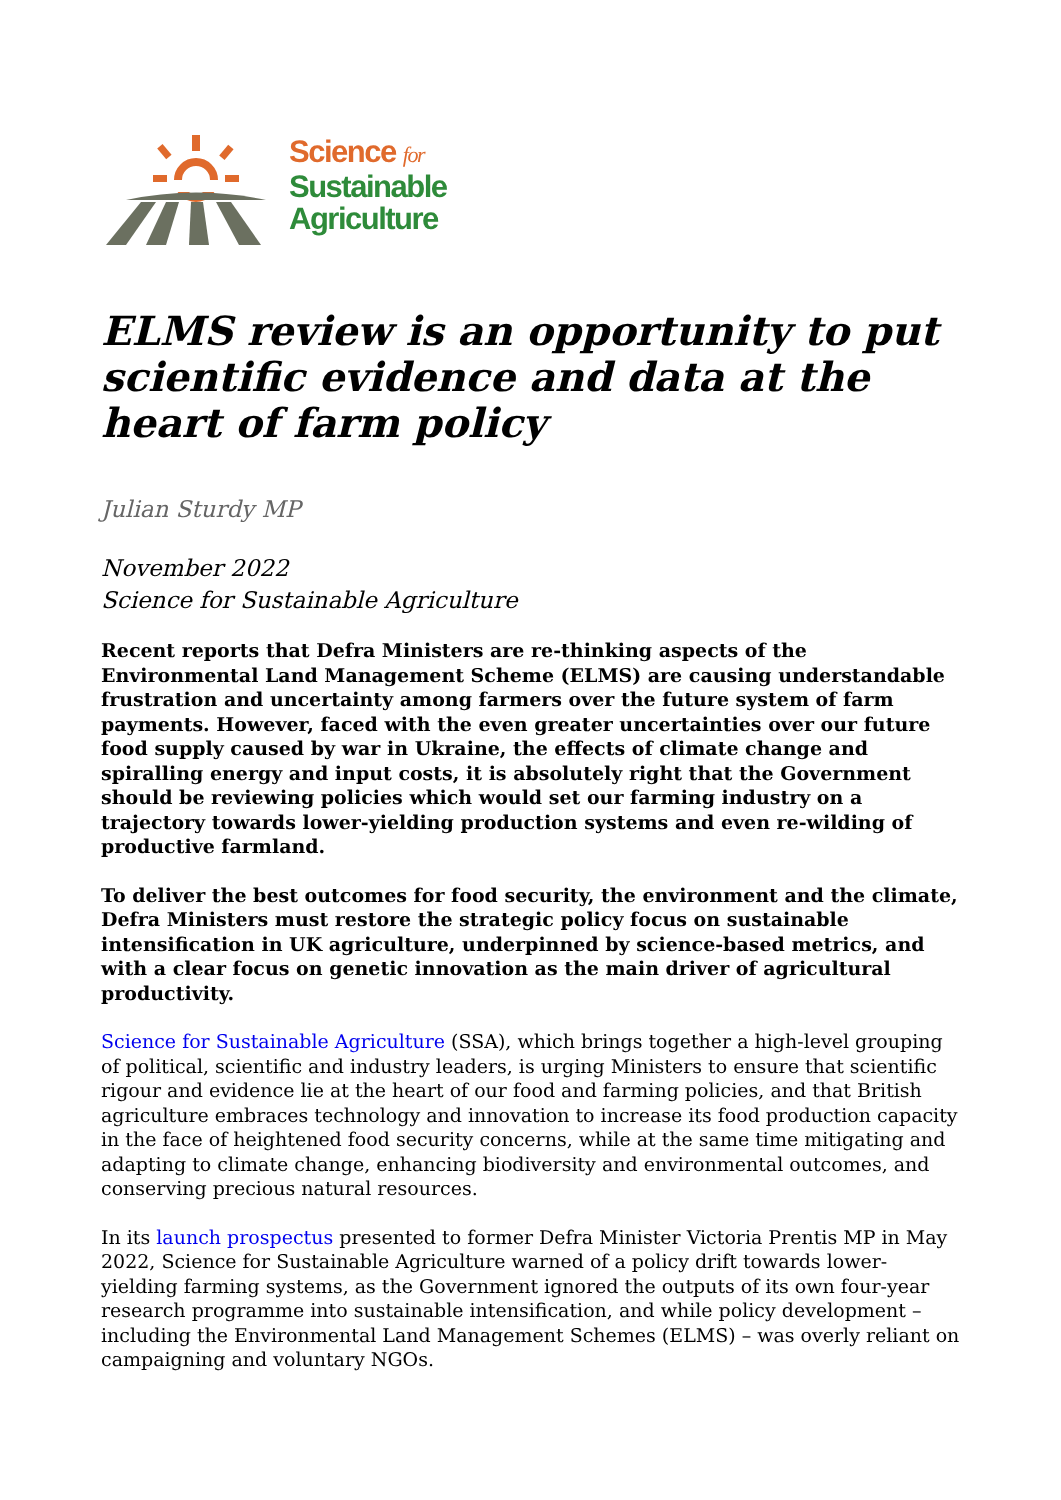Science for
Sustainable
Agriculture
ELMS review is an opportunity to put scientific evidence and data at the heart of farm policy
Julian Sturdy MP
November 2022
Science for Sustainable Agriculture
Recent reports that Defra Ministers are re-thinking aspects of the Environmental Land Management Scheme (ELMS) are causing understandable frustration and uncertainty among farmers over the future system of farm payments. However, faced with the even greater uncertainties over our future food supply caused by war in Ukraine, the effects of climate change and spiralling energy and input costs, it is absolutely right that the Government should be reviewing policies which would set our farming industry on a trajectory towards lower-yielding production systems and even re-wilding of productive farmland.
To deliver the best outcomes for food security, the environment and the climate, Defra Ministers must restore the strategic policy focus on sustainable intensification in UK agriculture, underpinned by science-based metrics, and with a clear focus on genetic innovation as the main driver of agricultural productivity.
Science for Sustainable Agriculture (SSA), which brings together a high-level grouping of political, scientific and industry leaders, is urging Ministers to ensure that scientific rigour and evidence lie at the heart of our food and farming policies, and that British agriculture embraces technology and innovation to increase its food production capacity in the face of heightened food security concerns, while at the same time mitigating and adapting to climate change, enhancing biodiversity and environmental outcomes, and conserving precious natural resources.
In its launch prospectus presented to former Defra Minister Victoria Prentis MP in May 2022, Science for Sustainable Agriculture warned of a policy drift towards lower-yielding farming systems, as the Government ignored the outputs of its own four-year research programme into sustainable intensification, and while policy development – including the Environmental Land Management Schemes (ELMS) – was overly reliant on campaigning and voluntary NGOs.